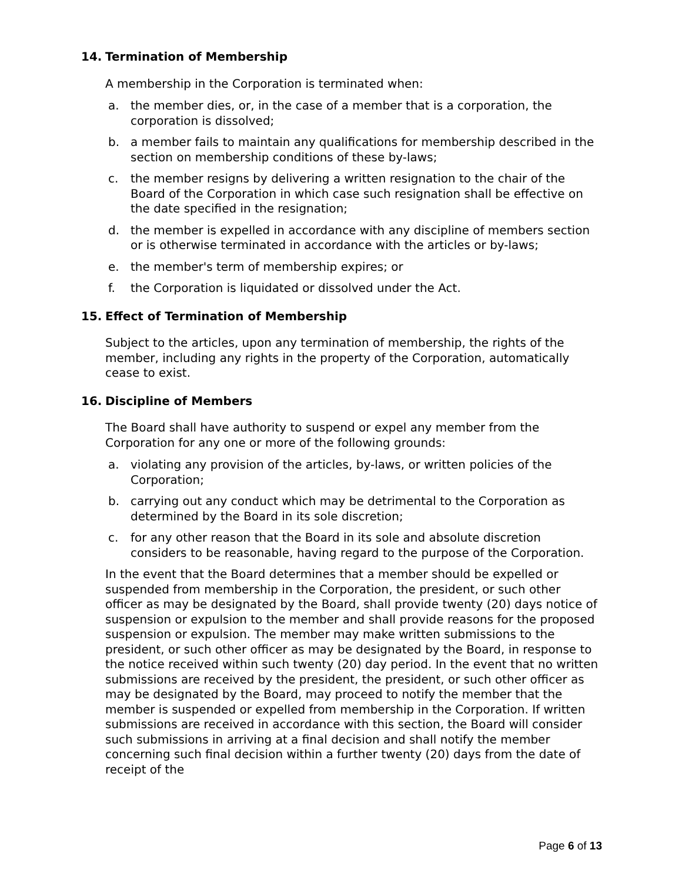14. Termination of Membership
A membership in the Corporation is terminated when:
a. the member dies, or, in the case of a member that is a corporation, the corporation is dissolved;
b. a member fails to maintain any qualifications for membership described in the section on membership conditions of these by-laws;
c. the member resigns by delivering a written resignation to the chair of the Board of the Corporation in which case such resignation shall be effective on the date specified in the resignation;
d. the member is expelled in accordance with any discipline of members section or is otherwise terminated in accordance with the articles or by-laws;
e. the member's term of membership expires; or
f. the Corporation is liquidated or dissolved under the Act.
15. Effect of Termination of Membership
Subject to the articles, upon any termination of membership, the rights of the member, including any rights in the property of the Corporation, automatically cease to exist.
16. Discipline of Members
The Board shall have authority to suspend or expel any member from the Corporation for any one or more of the following grounds:
a. violating any provision of the articles, by-laws, or written policies of the Corporation;
b. carrying out any conduct which may be detrimental to the Corporation as determined by the Board in its sole discretion;
c. for any other reason that the Board in its sole and absolute discretion considers to be reasonable, having regard to the purpose of the Corporation.
In the event that the Board determines that a member should be expelled or suspended from membership in the Corporation, the president, or such other officer as may be designated by the Board, shall provide twenty (20) days notice of suspension or expulsion to the member and shall provide reasons for the proposed suspension or expulsion. The member may make written submissions to the president, or such other officer as may be designated by the Board, in response to the notice received within such twenty (20) day period. In the event that no written submissions are received by the president, the president, or such other officer as may be designated by the Board, may proceed to notify the member that the member is suspended or expelled from membership in the Corporation. If written submissions are received in accordance with this section, the Board will consider such submissions in arriving at a final decision and shall notify the member concerning such final decision within a further twenty (20) days from the date of receipt of the
Page 6 of 13